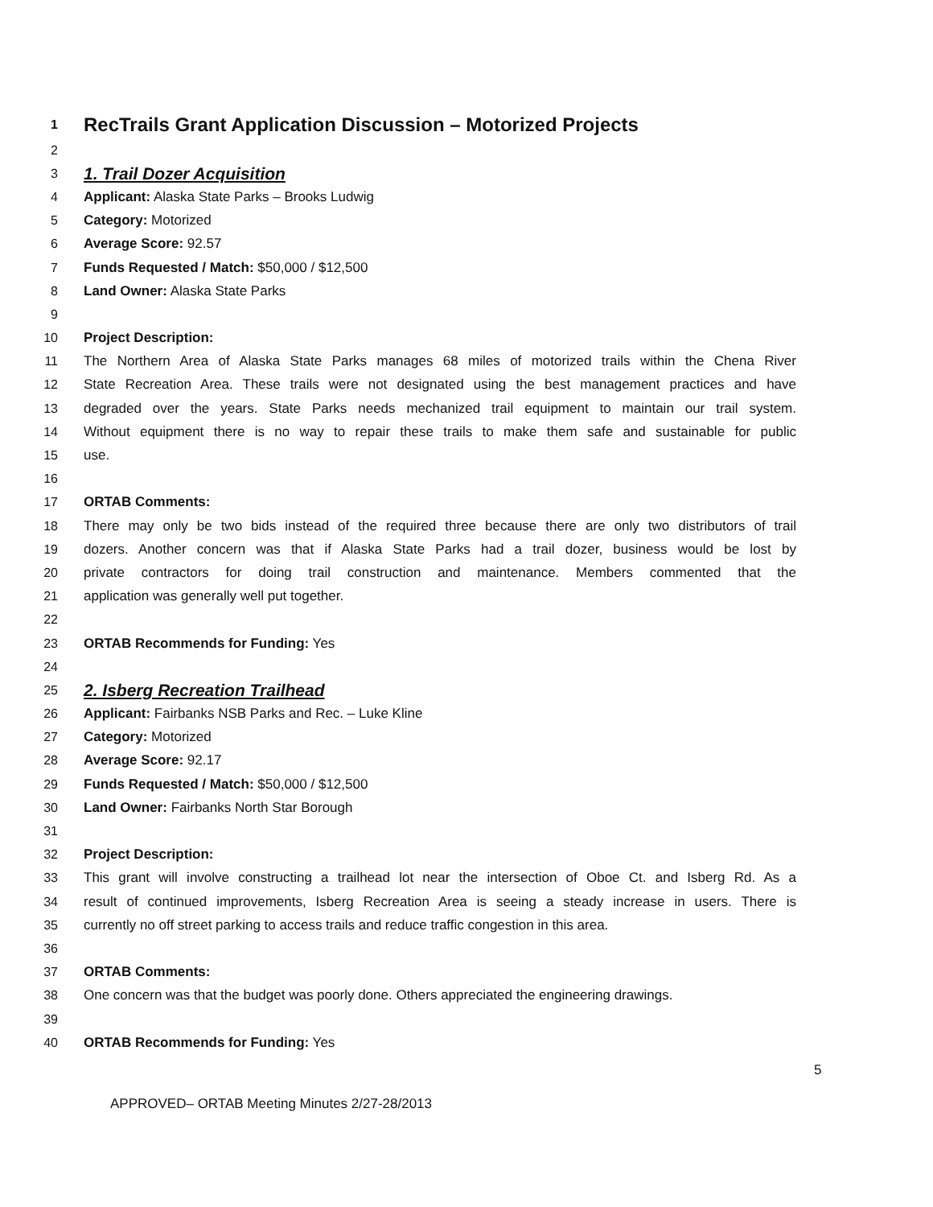1 RecTrails Grant Application Discussion – Motorized Projects
2
3 1. Trail Dozer Acquisition
4 Applicant: Alaska State Parks – Brooks Ludwig
5 Category: Motorized
6 Average Score: 92.57
7 Funds Requested / Match: $50,000 / $12,500
8 Land Owner: Alaska State Parks
9
10 Project Description:
11 The Northern Area of Alaska State Parks manages 68 miles of motorized trails within the Chena River
12 State Recreation Area. These trails were not designated using the best management practices and have
13 degraded over the years. State Parks needs mechanized trail equipment to maintain our trail system.
14 Without equipment there is no way to repair these trails to make them safe and sustainable for public
15 use.
16
17 ORTAB Comments:
18 There may only be two bids instead of the required three because there are only two distributors of trail
19 dozers. Another concern was that if Alaska State Parks had a trail dozer, business would be lost by
20 private contractors for doing trail construction and maintenance. Members commented that the
21 application was generally well put together.
22
23 ORTAB Recommends for Funding: Yes
24
25 2. Isberg Recreation Trailhead
26 Applicant: Fairbanks NSB Parks and Rec. – Luke Kline
27 Category: Motorized
28 Average Score: 92.17
29 Funds Requested / Match: $50,000 / $12,500
30 Land Owner: Fairbanks North Star Borough
31
32 Project Description:
33 This grant will involve constructing a trailhead lot near the intersection of Oboe Ct. and Isberg Rd. As a
34 result of continued improvements, Isberg Recreation Area is seeing a steady increase in users. There is
35 currently no off street parking to access trails and reduce traffic congestion in this area.
36
37 ORTAB Comments:
38 One concern was that the budget was poorly done. Others appreciated the engineering drawings.
39
40 ORTAB Recommends for Funding: Yes
5
APPROVED– ORTAB Meeting Minutes 2/27-28/2013